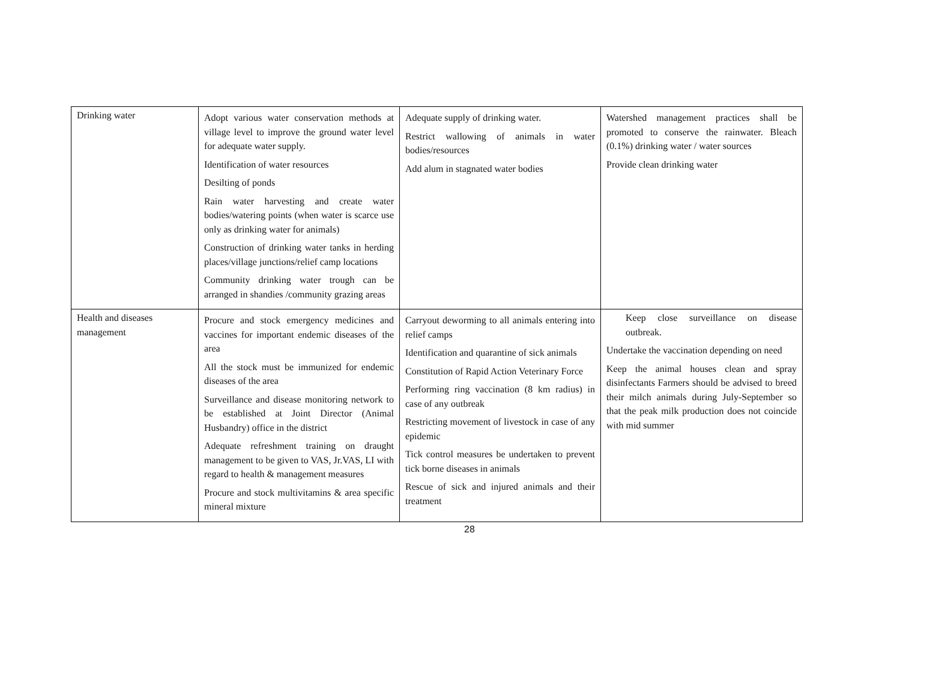| Drinking water | Adopt various water conservation methods at village level to improve the ground water level for adequate water supply. Identification of water resources Desilting of ponds Rain water harvesting and create water bodies/watering points (when water is scarce use only as drinking water for animals) Construction of drinking water tanks in herding places/village junctions/relief camp locations Community drinking water trough can be arranged in shandies /community grazing areas | Adequate supply of drinking water. Restrict wallowing of animals in water bodies/resources Add alum in stagnated water bodies | Watershed management practices shall be promoted to conserve the rainwater. Bleach (0.1%) drinking water / water sources Provide clean drinking water |
| Health and diseases management | Procure and stock emergency medicines and vaccines for important endemic diseases of the area All the stock must be immunized for endemic diseases of the area Surveillance and disease monitoring network to be established at Joint Director (Animal Husbandry) office in the district Adequate refreshment training on draught management to be given to VAS, Jr.VAS, LI with regard to health & management measures Procure and stock multivitamins & area specific mineral mixture | Carryout deworming to all animals entering into relief camps Identification and quarantine of sick animals Constitution of Rapid Action Veterinary Force Performing ring vaccination (8 km radius) in case of any outbreak Restricting movement of livestock in case of any epidemic Tick control measures be undertaken to prevent tick borne diseases in animals Rescue of sick and injured animals and their treatment | Keep close surveillance on disease outbreak. Undertake the vaccination depending on need Keep the animal houses clean and spray disinfectants Farmers should be advised to breed their milch animals during July-September so that the peak milk production does not coincide with mid summer |
28